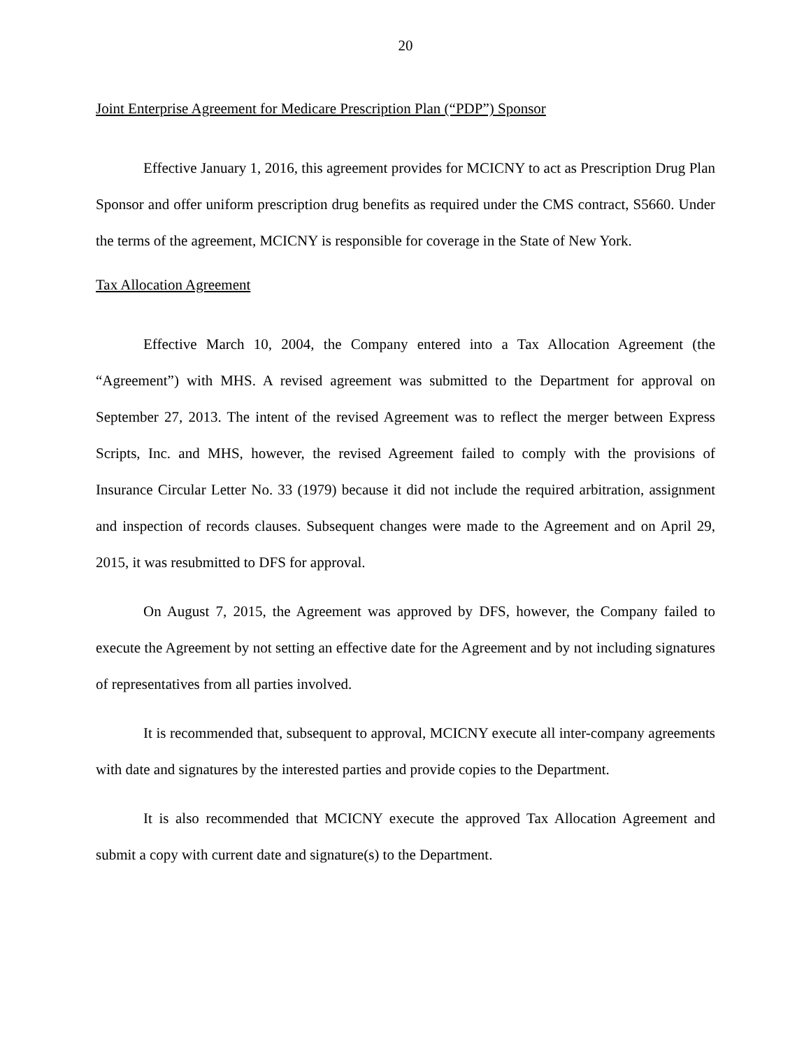20
Joint Enterprise Agreement for Medicare Prescription Plan (“PDP”) Sponsor
Effective January 1, 2016, this agreement provides for MCICNY to act as Prescription Drug Plan Sponsor and offer uniform prescription drug benefits as required under the CMS contract, S5660. Under the terms of the agreement, MCICNY is responsible for coverage in the State of New York.
Tax Allocation Agreement
Effective March 10, 2004, the Company entered into a Tax Allocation Agreement (the “Agreement”) with MHS. A revised agreement was submitted to the Department for approval on September 27, 2013. The intent of the revised Agreement was to reflect the merger between Express Scripts, Inc. and MHS, however, the revised Agreement failed to comply with the provisions of Insurance Circular Letter No. 33 (1979) because it did not include the required arbitration, assignment and inspection of records clauses. Subsequent changes were made to the Agreement and on April 29, 2015, it was resubmitted to DFS for approval.
On August 7, 2015, the Agreement was approved by DFS, however, the Company failed to execute the Agreement by not setting an effective date for the Agreement and by not including signatures of representatives from all parties involved.
It is recommended that, subsequent to approval, MCICNY execute all inter-company agreements with date and signatures by the interested parties and provide copies to the Department.
It is also recommended that MCICNY execute the approved Tax Allocation Agreement and submit a copy with current date and signature(s) to the Department.